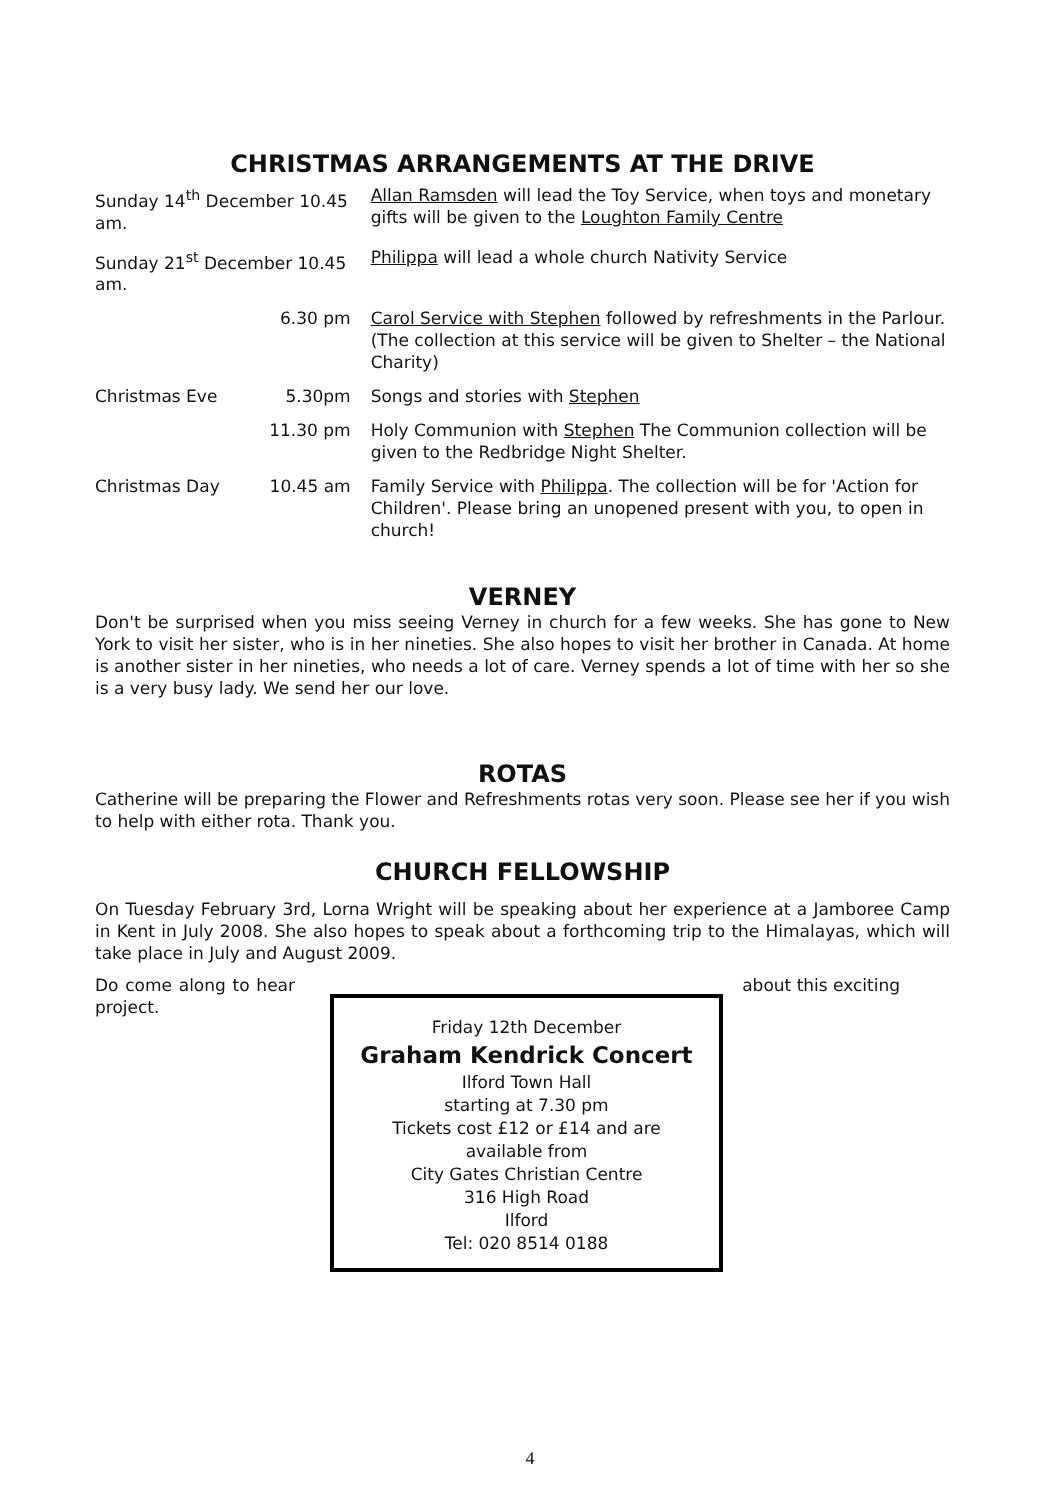CHRISTMAS ARRANGEMENTS AT THE DRIVE
| Sunday 14<sup>th</sup> December 10.45 am. | | Allan Ramsden will lead the Toy Service, when toys and monetary gifts will be given to the Loughton Family Centre |
| Sunday 21<sup>st</sup> December 10.45 am. | | Philippa will lead a whole church Nativity Service |
| | 6.30 pm | Carol Service with Stephen followed by refreshments in the Parlour. (The collection at this service will be given to Shelter – the National Charity) |
| Christmas Eve | 5.30pm | Songs and stories with Stephen |
| | 11.30 pm | Holy Communion with Stephen The Communion collection will be given to the Redbridge Night Shelter. |
| Christmas Day | 10.45 am | Family Service with Philippa . The collection will be for 'Action for Children'. Please bring an unopened present with you, to open in church! |
VERNEY
Don't be surprised when you miss seeing Verney in church for a few weeks. She has gone to New York to visit her sister, who is in her nineties. She also hopes to visit her brother in Canada. At home is another sister in her nineties, who needs a lot of care. Verney spends a lot of time with her so she is a very busy lady. We send her our love.
ROTAS
Catherine will be preparing the Flower and Refreshments rotas very soon. Please see her if you wish to help with either rota. Thank you.
CHURCH FELLOWSHIP
On Tuesday February 3rd, Lorna Wright will be speaking about her experience at a Jamboree Camp in Kent in July 2008. She also hopes to speak about a forthcoming trip to the Himalayas, which will take place in July and August 2009.
Do come along to hear project. about this exciting
Friday 12th December
Graham Kendrick Concert
Ilford Town Hall
starting at 7.30 pm
Tickets cost £12 or £14 and are
available from
City Gates Christian Centre
316 High Road
Ilford
Tel: 020 8514 0188
4